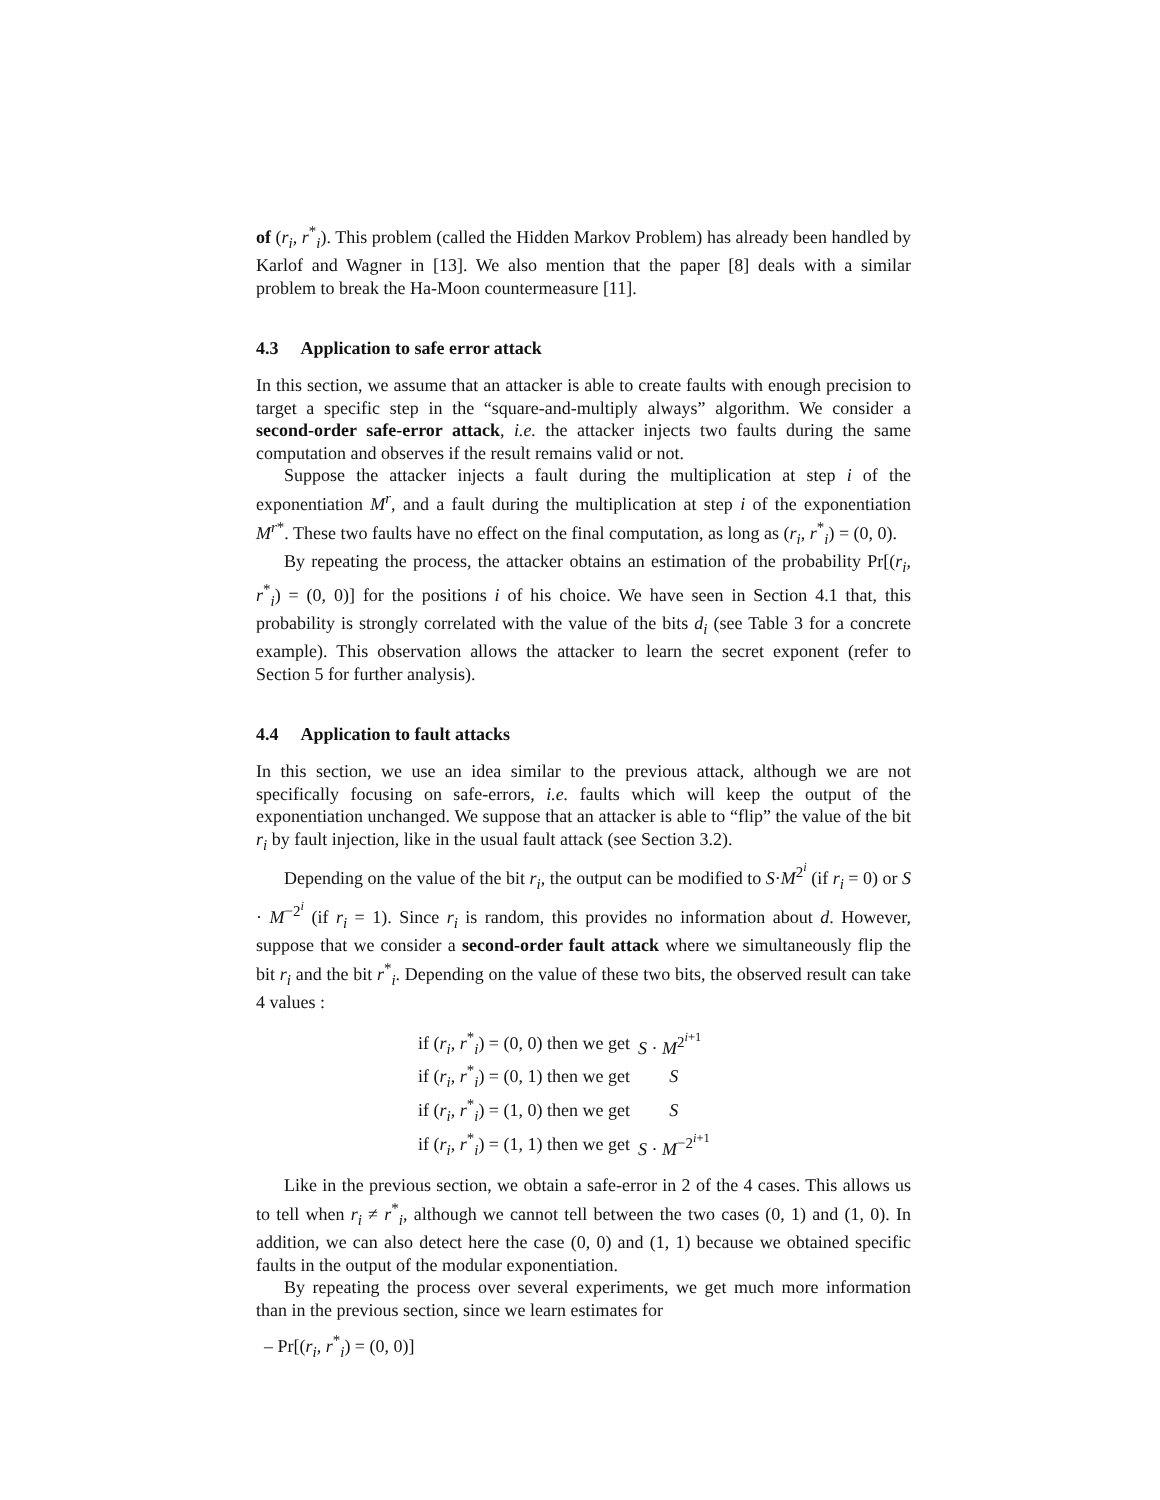of (r<sub>i</sub>, r<sup>*</sup><sub>i</sub>). This problem (called the Hidden Markov Problem) has already been handled by Karlof and Wagner in [13]. We also mention that the paper [8] deals with a similar problem to break the Ha-Moon countermeasure [11].
4.3 Application to safe error attack
In this section, we assume that an attacker is able to create faults with enough precision to target a specific step in the “square-and-multiply always” algorithm. We consider a second-order safe-error attack, i.e. the attacker injects two faults during the same computation and observes if the result remains valid or not.
Suppose the attacker injects a fault during the multiplication at step i of the exponentiation M<sup>r</sup>, and a fault during the multiplication at step i of the exponentiation M<sup>r*</sup>. These two faults have no effect on the final computation, as long as (r<sub>i</sub>, r<sup>*</sup><sub>i</sub>) = (0, 0).
By repeating the process, the attacker obtains an estimation of the probability Pr[(r<sub>i</sub>, r<sup>*</sup><sub>i</sub>) = (0, 0)] for the positions i of his choice. We have seen in Section 4.1 that, this probability is strongly correlated with the value of the bits d<sub>i</sub> (see Table 3 for a concrete example). This observation allows the attacker to learn the secret exponent (refer to Section 5 for further analysis).
4.4 Application to fault attacks
In this section, we use an idea similar to the previous attack, although we are not specifically focusing on safe-errors, i.e. faults which will keep the output of the exponentiation unchanged. We suppose that an attacker is able to “flip” the value of the bit r<sub>i</sub> by fault injection, like in the usual fault attack (see Section 3.2).
Depending on the value of the bit r<sub>i</sub>, the output can be modified to S·M<sup>2<sup>i</sup></sup> (if r<sub>i</sub> = 0) or S · M<sup>−2<sup>i</sup></sup> (if r<sub>i</sub> = 1). Since r<sub>i</sub> is random, this provides no information about d. However, suppose that we consider a second-order fault attack where we simultaneously flip the bit r<sub>i</sub> and the bit r<sup>*</sup><sub>i</sub>. Depending on the value of these two bits, the observed result can take 4 values :
| if ( r<sub>i</sub> , r<sup>*</sup><sub>i</sub>) = (0, 0) then we get | S · M<sup>2<sup>i+1</sup></sup> |
| if ( r<sub>i</sub> , r<sup>*</sup><sub>i</sub>) = (0, 1) then we get | S |
| if ( r<sub>i</sub> , r<sup>*</sup><sub>i</sub>) = (1, 0) then we get | S |
| if ( r<sub>i</sub> , r<sup>*</sup><sub>i</sub>) = (1, 1) then we get | S · M<sup>−2<sup>i+1</sup></sup> |
Like in the previous section, we obtain a safe-error in 2 of the 4 cases. This allows us to tell when r<sub>i</sub> ≠ r<sup>*</sup><sub>i</sub>, although we cannot tell between the two cases (0, 1) and (1, 0). In addition, we can also detect here the case (0, 0) and (1, 1) because we obtained specific faults in the output of the modular exponentiation.
By repeating the process over several experiments, we get much more information than in the previous section, since we learn estimates for
– Pr[(r<sub>i</sub>, r<sup>*</sup><sub>i</sub>) = (0, 0)]